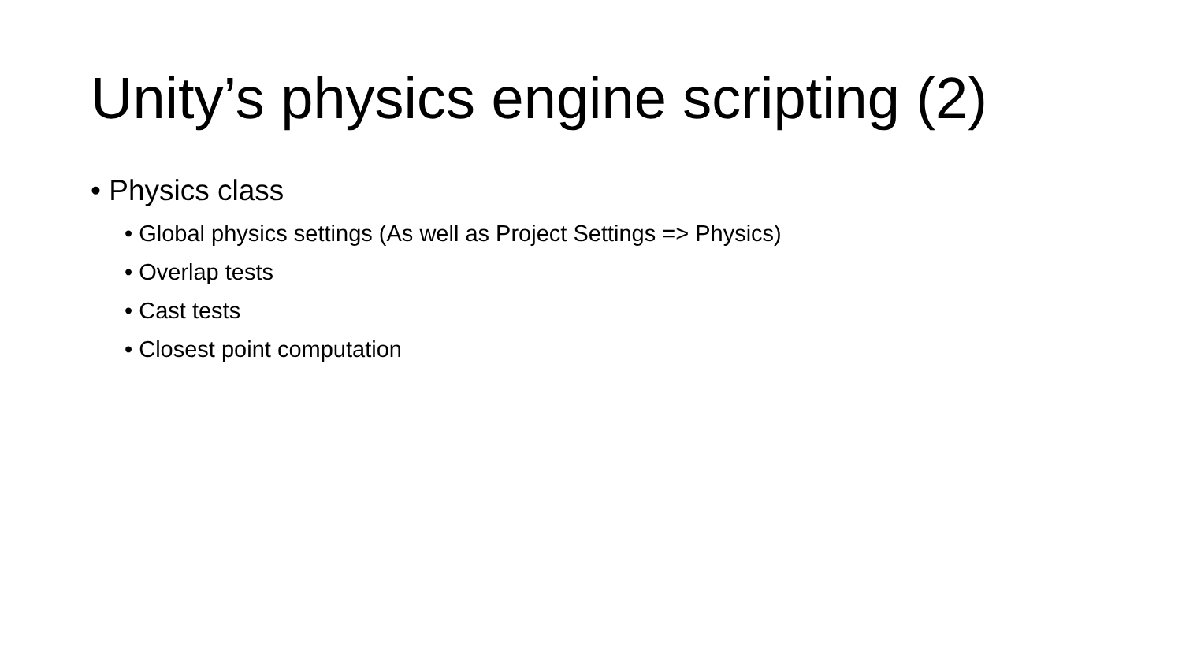Unity’s physics engine scripting (2)
• Physics class
• Global physics settings (As well as Project Settings => Physics)
• Overlap tests
• Cast tests
• Closest point computation